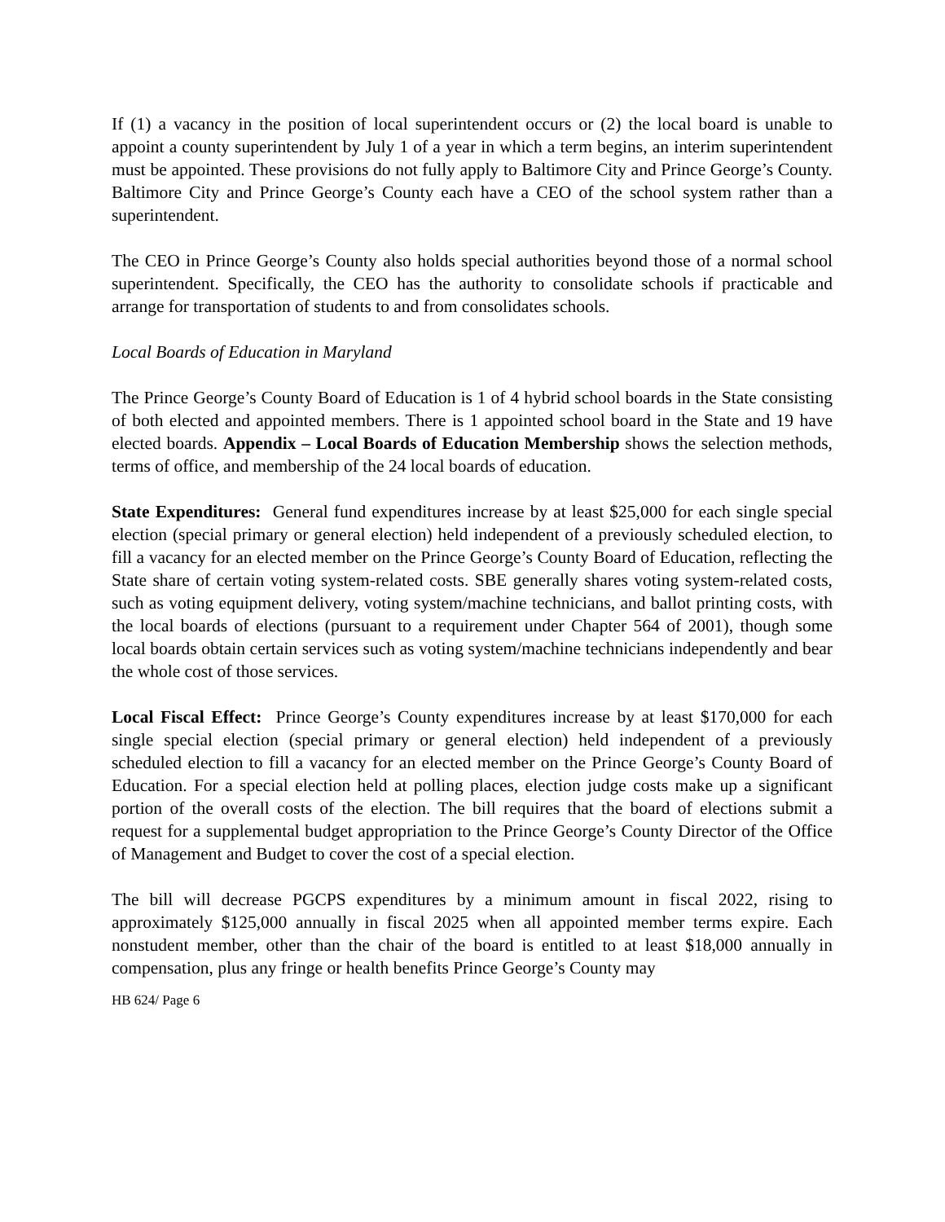If (1) a vacancy in the position of local superintendent occurs or (2) the local board is unable to appoint a county superintendent by July 1 of a year in which a term begins, an interim superintendent must be appointed. These provisions do not fully apply to Baltimore City and Prince George’s County. Baltimore City and Prince George’s County each have a CEO of the school system rather than a superintendent.
The CEO in Prince George’s County also holds special authorities beyond those of a normal school superintendent. Specifically, the CEO has the authority to consolidate schools if practicable and arrange for transportation of students to and from consolidates schools.
Local Boards of Education in Maryland
The Prince George’s County Board of Education is 1 of 4 hybrid school boards in the State consisting of both elected and appointed members. There is 1 appointed school board in the State and 19 have elected boards. Appendix – Local Boards of Education Membership shows the selection methods, terms of office, and membership of the 24 local boards of education.
State Expenditures: General fund expenditures increase by at least $25,000 for each single special election (special primary or general election) held independent of a previously scheduled election, to fill a vacancy for an elected member on the Prince George’s County Board of Education, reflecting the State share of certain voting system-related costs. SBE generally shares voting system-related costs, such as voting equipment delivery, voting system/machine technicians, and ballot printing costs, with the local boards of elections (pursuant to a requirement under Chapter 564 of 2001), though some local boards obtain certain services such as voting system/machine technicians independently and bear the whole cost of those services.
Local Fiscal Effect: Prince George’s County expenditures increase by at least $170,000 for each single special election (special primary or general election) held independent of a previously scheduled election to fill a vacancy for an elected member on the Prince George’s County Board of Education. For a special election held at polling places, election judge costs make up a significant portion of the overall costs of the election. The bill requires that the board of elections submit a request for a supplemental budget appropriation to the Prince George’s County Director of the Office of Management and Budget to cover the cost of a special election.
The bill will decrease PGCPS expenditures by a minimum amount in fiscal 2022, rising to approximately $125,000 annually in fiscal 2025 when all appointed member terms expire. Each nonstudent member, other than the chair of the board is entitled to at least $18,000 annually in compensation, plus any fringe or health benefits Prince George’s County may
HB 624/ Page 6